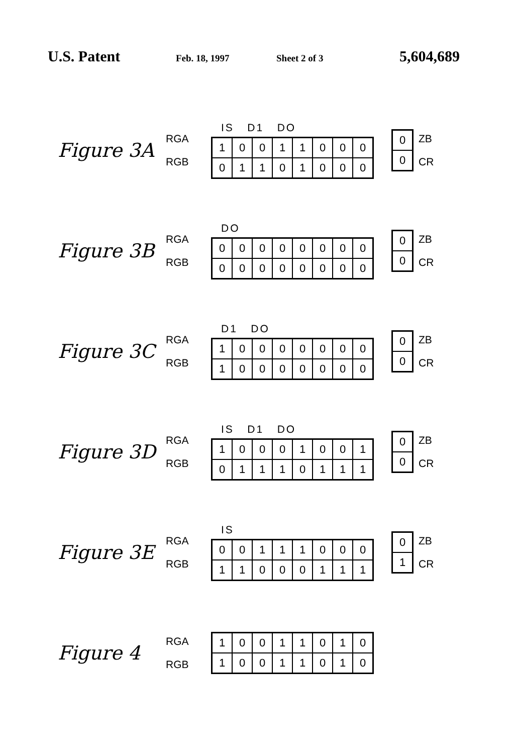U.S. Patent Feb. 18, 1997 Sheet 2 of 3 5,604,689
Figure 3A
RGA
RGB
IS D1 DO
| 1 | 0 | 0 | 1 | 1 | 0 | 0 | 0 |
| 0 | 1 | 1 | 0 | 1 | 0 | 0 | 0 |
| 0 |
| 0 |
ZB
CR
Figure 3B
RGA
RGB
DO
| 0 | 0 | 0 | 0 | 0 | 0 | 0 | 0 |
| 0 | 0 | 0 | 0 | 0 | 0 | 0 | 0 |
| 0 |
| 0 |
ZB
CR
Figure 3C
RGA
RGB
D1 DO
| 1 | 0 | 0 | 0 | 0 | 0 | 0 | 0 |
| 1 | 0 | 0 | 0 | 0 | 0 | 0 | 0 |
| 0 |
| 0 |
ZB
CR
Figure 3D
RGA
RGB
IS D1 DO
| 1 | 0 | 0 | 0 | 1 | 0 | 0 | 1 |
| 0 | 1 | 1 | 1 | 0 | 1 | 1 | 1 |
| 0 |
| 0 |
ZB
CR
Figure 3E
RGA
RGB
IS
| 0 | 0 | 1 | 1 | 1 | 0 | 0 | 0 |
| 1 | 1 | 0 | 0 | 0 | 1 | 1 | 1 |
| 0 |
| 1 |
ZB
CR
Figure 4
RGA
RGB
| 1 | 0 | 0 | 1 | 1 | 0 | 1 | 0 |
| 1 | 0 | 0 | 1 | 1 | 0 | 1 | 0 |